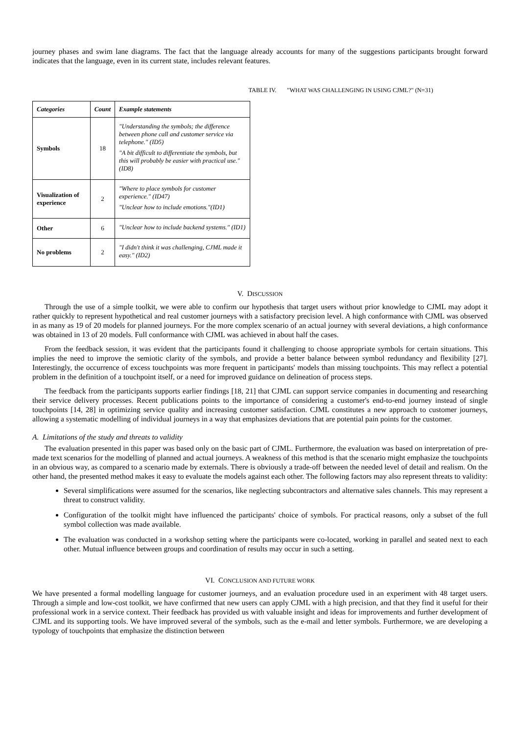journey phases and swim lane diagrams. The fact that the language already accounts for many of the suggestions participants brought forward indicates that the language, even in its current state, includes relevant features.
TABLE IV. "WHAT WAS CHALLENGING IN USING CJML?" (N=31)
| Categories | Count | Example statements |
| --- | --- | --- |
| Symbols | 18 | "Understanding the symbols; the difference between phone call and customer service via telephone." (ID5) "A bit difficult to differentiate the symbols, but this will probably be easier with practical use." (ID8) |
| Visualization of experience | 2 | "Where to place symbols for customer experience." (ID47) "Unclear how to include emotions."(ID1) |
| Other | 6 | "Unclear how to include backend systems." (ID1) |
| No problems | 2 | "I didn't think it was challenging, CJML made it easy." (ID2) |
V. DISCUSSION
Through the use of a simple toolkit, we were able to confirm our hypothesis that target users without prior knowledge to CJML may adopt it rather quickly to represent hypothetical and real customer journeys with a satisfactory precision level. A high conformance with CJML was observed in as many as 19 of 20 models for planned journeys. For the more complex scenario of an actual journey with several deviations, a high conformance was obtained in 13 of 20 models. Full conformance with CJML was achieved in about half the cases.
From the feedback session, it was evident that the participants found it challenging to choose appropriate symbols for certain situations. This implies the need to improve the semiotic clarity of the symbols, and provide a better balance between symbol redundancy and flexibility [27]. Interestingly, the occurrence of excess touchpoints was more frequent in participants' models than missing touchpoints. This may reflect a potential problem in the definition of a touchpoint itself, or a need for improved guidance on delineation of process steps.
The feedback from the participants supports earlier findings [18, 21] that CJML can support service companies in documenting and researching their service delivery processes. Recent publications points to the importance of considering a customer's end-to-end journey instead of single touchpoints [14, 28] in optimizing service quality and increasing customer satisfaction. CJML constitutes a new approach to customer journeys, allowing a systematic modelling of individual journeys in a way that emphasizes deviations that are potential pain points for the customer.
A. Limitations of the study and threats to validity
The evaluation presented in this paper was based only on the basic part of CJML. Furthermore, the evaluation was based on interpretation of pre-made text scenarios for the modelling of planned and actual journeys. A weakness of this method is that the scenario might emphasize the touchpoints in an obvious way, as compared to a scenario made by externals. There is obviously a trade-off between the needed level of detail and realism. On the other hand, the presented method makes it easy to evaluate the models against each other. The following factors may also represent threats to validity:
Several simplifications were assumed for the scenarios, like neglecting subcontractors and alternative sales channels. This may represent a threat to construct validity.
Configuration of the toolkit might have influenced the participants' choice of symbols. For practical reasons, only a subset of the full symbol collection was made available.
The evaluation was conducted in a workshop setting where the participants were co-located, working in parallel and seated next to each other. Mutual influence between groups and coordination of results may occur in such a setting.
VI. CONCLUSION AND FUTURE WORK
We have presented a formal modelling language for customer journeys, and an evaluation procedure used in an experiment with 48 target users. Through a simple and low-cost toolkit, we have confirmed that new users can apply CJML with a high precision, and that they find it useful for their professional work in a service context. Their feedback has provided us with valuable insight and ideas for improvements and further development of CJML and its supporting tools. We have improved several of the symbols, such as the e-mail and letter symbols. Furthermore, we are developing a typology of touchpoints that emphasize the distinction between